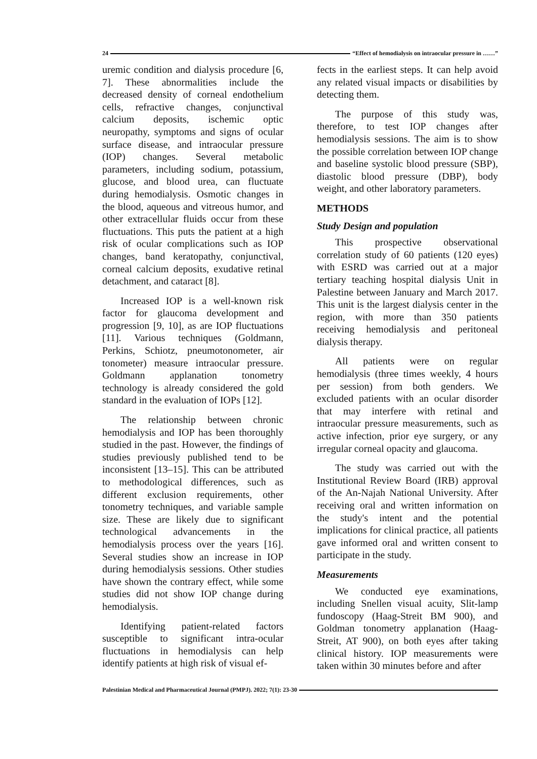24 “Effect of hemodialysis on intraocular pressure in ……”
uremic condition and dialysis procedure [6, 7]. These abnormalities include the decreased density of corneal endothelium cells, refractive changes, conjunctival calcium deposits, ischemic optic neuropathy, symptoms and signs of ocular surface disease, and intraocular pressure (IOP) changes. Several metabolic parameters, including sodium, potassium, glucose, and blood urea, can fluctuate during hemodialysis. Osmotic changes in the blood, aqueous and vitreous humor, and other extracellular fluids occur from these fluctuations. This puts the patient at a high risk of ocular complications such as IOP changes, band keratopathy, conjunctival, corneal calcium deposits, exudative retinal detachment, and cataract [8].
Increased IOP is a well-known risk factor for glaucoma development and progression [9, 10], as are IOP fluctuations [11]. Various techniques (Goldmann, Perkins, Schiotz, pneumotonometer, air tonometer) measure intraocular pressure. Goldmann applanation tonometry technology is already considered the gold standard in the evaluation of IOPs [12].
The relationship between chronic hemodialysis and IOP has been thoroughly studied in the past. However, the findings of studies previously published tend to be inconsistent [13–15]. This can be attributed to methodological differences, such as different exclusion requirements, other tonometry techniques, and variable sample size. These are likely due to significant technological advancements in the hemodialysis process over the years [16]. Several studies show an increase in IOP during hemodialysis sessions. Other studies have shown the contrary effect, while some studies did not show IOP change during hemodialysis.
Identifying patient-related factors susceptible to significant intra-ocular fluctuations in hemodialysis can help identify patients at high risk of visual ef-
fects in the earliest steps. It can help avoid any related visual impacts or disabilities by detecting them.
The purpose of this study was, therefore, to test IOP changes after hemodialysis sessions. The aim is to show the possible correlation between IOP change and baseline systolic blood pressure (SBP), diastolic blood pressure (DBP), body weight, and other laboratory parameters.
METHODS
Study Design and population
This prospective observational correlation study of 60 patients (120 eyes) with ESRD was carried out at a major tertiary teaching hospital dialysis Unit in Palestine between January and March 2017. This unit is the largest dialysis center in the region, with more than 350 patients receiving hemodialysis and peritoneal dialysis therapy.
All patients were on regular hemodialysis (three times weekly, 4 hours per session) from both genders. We excluded patients with an ocular disorder that may interfere with retinal and intraocular pressure measurements, such as active infection, prior eye surgery, or any irregular corneal opacity and glaucoma.
The study was carried out with the Institutional Review Board (IRB) approval of the An-Najah National University. After receiving oral and written information on the study's intent and the potential implications for clinical practice, all patients gave informed oral and written consent to participate in the study.
Measurements
We conducted eye examinations, including Snellen visual acuity, Slit-lamp fundoscopy (Haag-Streit BM 900), and Goldman tonometry applanation (Haag-Streit, AT 900), on both eyes after taking clinical history. IOP measurements were taken within 30 minutes before and after
Palestinian Medical and Pharmaceutical Journal (PMPJ). 2022; 7(1): 23-30